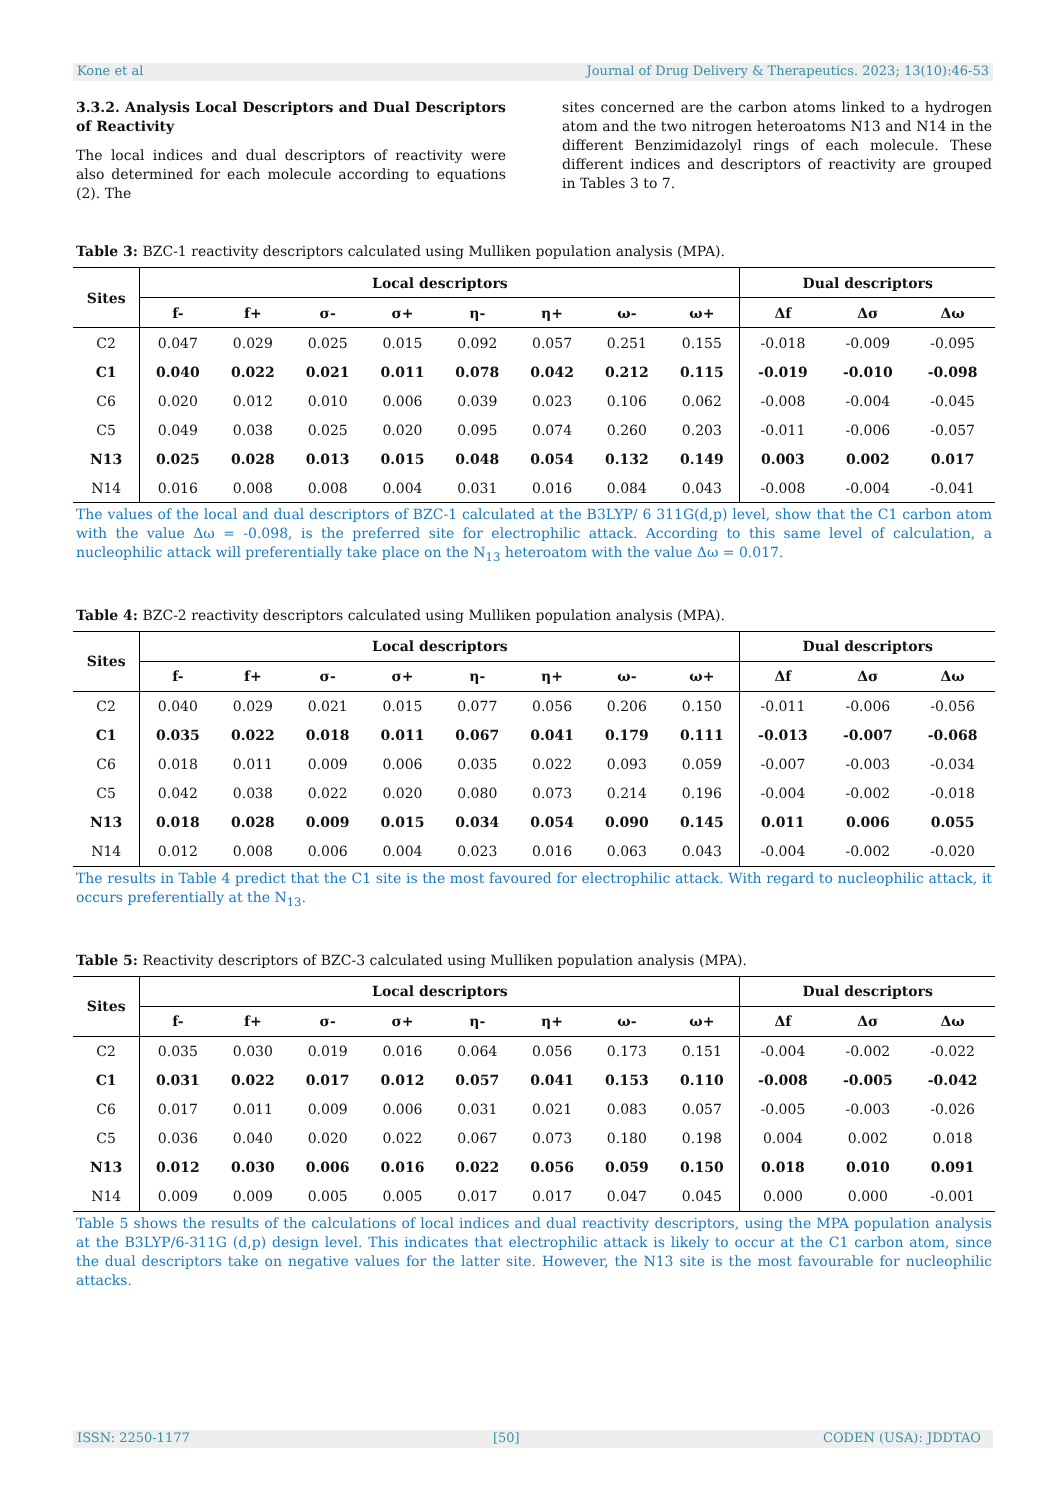Kone et al Journal of Drug Delivery & Therapeutics. 2023; 13(10):46-53
3.3.2. Analysis Local Descriptors and Dual Descriptors of Reactivity
The local indices and dual descriptors of reactivity were also determined for each molecule according to equations (2). The
sites concerned are the carbon atoms linked to a hydrogen atom and the two nitrogen heteroatoms N13 and N14 in the different Benzimidazolyl rings of each molecule. These different indices and descriptors of reactivity are grouped in Tables 3 to 7.
Table 3: BZC-1 reactivity descriptors calculated using Mulliken population analysis (MPA).
| Sites | Local descriptors | | | | | | | | Dual descriptors | | |
| --- | --- | --- | --- | --- | --- | --- | --- | --- | --- | --- | --- |
| | f- | f+ | σ- | σ+ | η- | η+ | ω- | ω+ | Δf | Δσ | Δω |
| C2 | 0.047 | 0.029 | 0.025 | 0.015 | 0.092 | 0.057 | 0.251 | 0.155 | -0.018 | -0.009 | -0.095 |
| C1 | 0.040 | 0.022 | 0.021 | 0.011 | 0.078 | 0.042 | 0.212 | 0.115 | -0.019 | -0.010 | -0.098 |
| C6 | 0.020 | 0.012 | 0.010 | 0.006 | 0.039 | 0.023 | 0.106 | 0.062 | -0.008 | -0.004 | -0.045 |
| C5 | 0.049 | 0.038 | 0.025 | 0.020 | 0.095 | 0.074 | 0.260 | 0.203 | -0.011 | -0.006 | -0.057 |
| N13 | 0.025 | 0.028 | 0.013 | 0.015 | 0.048 | 0.054 | 0.132 | 0.149 | 0.003 | 0.002 | 0.017 |
| N14 | 0.016 | 0.008 | 0.008 | 0.004 | 0.031 | 0.016 | 0.084 | 0.043 | -0.008 | -0.004 | -0.041 |
The values of the local and dual descriptors of BZC-1 calculated at the B3LYP/ 6 311G(d,p) level, show that the C1 carbon atom with the value Δω = -0.098, is the preferred site for electrophilic attack. According to this same level of calculation, a nucleophilic attack will preferentially take place on the N<sub>13</sub> heteroatom with the value Δω = 0.017.
Table 4: BZC-2 reactivity descriptors calculated using Mulliken population analysis (MPA).
| Sites | Local descriptors | | | | | | | | Dual descriptors | | |
| --- | --- | --- | --- | --- | --- | --- | --- | --- | --- | --- | --- |
| | f- | f+ | σ- | σ+ | η- | η+ | ω- | ω+ | Δf | Δσ | Δω |
| C2 | 0.040 | 0.029 | 0.021 | 0.015 | 0.077 | 0.056 | 0.206 | 0.150 | -0.011 | -0.006 | -0.056 |
| C1 | 0.035 | 0.022 | 0.018 | 0.011 | 0.067 | 0.041 | 0.179 | 0.111 | -0.013 | -0.007 | -0.068 |
| C6 | 0.018 | 0.011 | 0.009 | 0.006 | 0.035 | 0.022 | 0.093 | 0.059 | -0.007 | -0.003 | -0.034 |
| C5 | 0.042 | 0.038 | 0.022 | 0.020 | 0.080 | 0.073 | 0.214 | 0.196 | -0.004 | -0.002 | -0.018 |
| N13 | 0.018 | 0.028 | 0.009 | 0.015 | 0.034 | 0.054 | 0.090 | 0.145 | 0.011 | 0.006 | 0.055 |
| N14 | 0.012 | 0.008 | 0.006 | 0.004 | 0.023 | 0.016 | 0.063 | 0.043 | -0.004 | -0.002 | -0.020 |
The results in Table 4 predict that the C1 site is the most favoured for electrophilic attack. With regard to nucleophilic attack, it occurs preferentially at the N<sub>13</sub>.
Table 5: Reactivity descriptors of BZC-3 calculated using Mulliken population analysis (MPA).
| Sites | Local descriptors | | | | | | | | Dual descriptors | | |
| --- | --- | --- | --- | --- | --- | --- | --- | --- | --- | --- | --- |
| | f- | f+ | σ- | σ+ | η- | η+ | ω- | ω+ | Δf | Δσ | Δω |
| C2 | 0.035 | 0.030 | 0.019 | 0.016 | 0.064 | 0.056 | 0.173 | 0.151 | -0.004 | -0.002 | -0.022 |
| C1 | 0.031 | 0.022 | 0.017 | 0.012 | 0.057 | 0.041 | 0.153 | 0.110 | -0.008 | -0.005 | -0.042 |
| C6 | 0.017 | 0.011 | 0.009 | 0.006 | 0.031 | 0.021 | 0.083 | 0.057 | -0.005 | -0.003 | -0.026 |
| C5 | 0.036 | 0.040 | 0.020 | 0.022 | 0.067 | 0.073 | 0.180 | 0.198 | 0.004 | 0.002 | 0.018 |
| N13 | 0.012 | 0.030 | 0.006 | 0.016 | 0.022 | 0.056 | 0.059 | 0.150 | 0.018 | 0.010 | 0.091 |
| N14 | 0.009 | 0.009 | 0.005 | 0.005 | 0.017 | 0.017 | 0.047 | 0.045 | 0.000 | 0.000 | -0.001 |
Table 5 shows the results of the calculations of local indices and dual reactivity descriptors, using the MPA population analysis at the B3LYP/6-311G (d,p) design level. This indicates that electrophilic attack is likely to occur at the C1 carbon atom, since the dual descriptors take on negative values for the latter site. However, the N13 site is the most favourable for nucleophilic attacks.
ISSN: 2250-1177 [50] CODEN (USA): JDDTAO